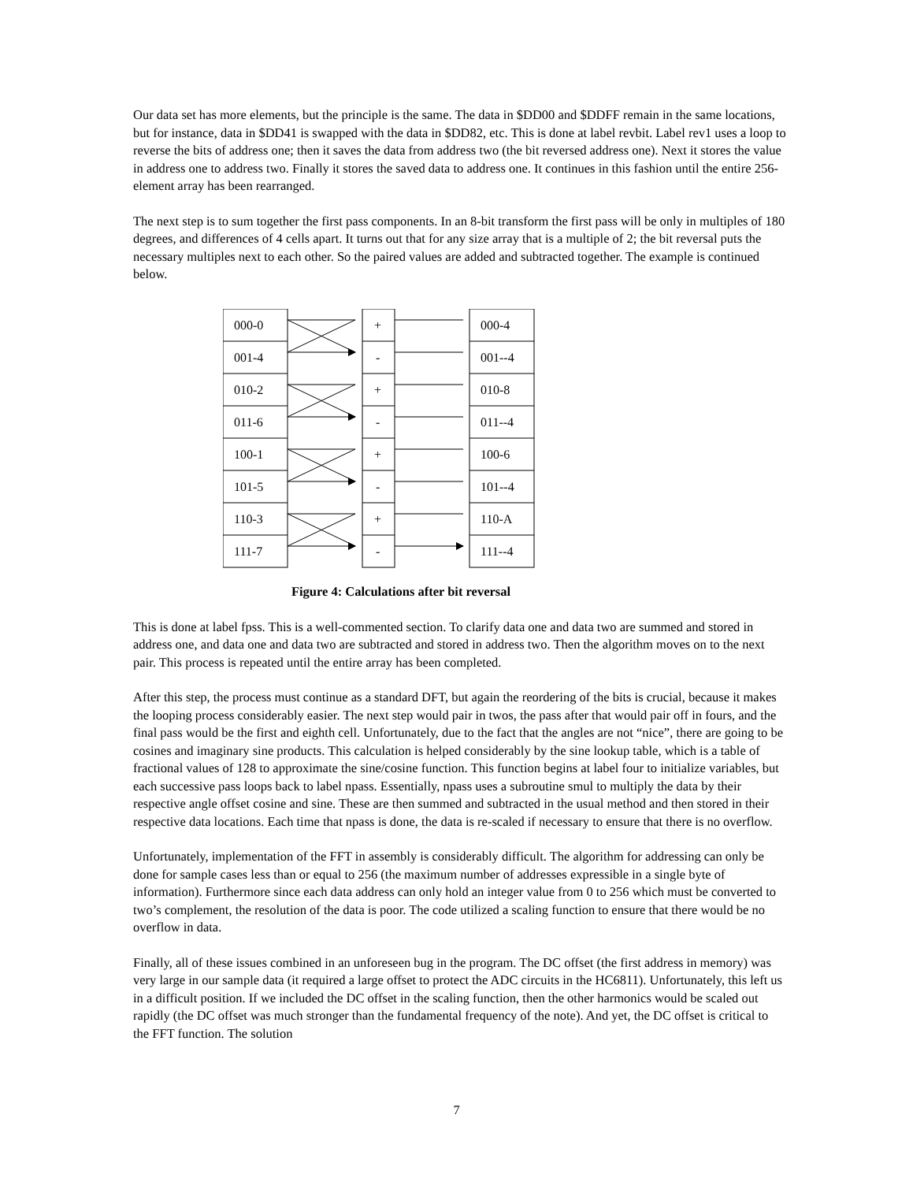Our data set has more elements, but the principle is the same. The data in $DD00 and $DDFF remain in the same locations, but for instance, data in $DD41 is swapped with the data in $DD82, etc. This is done at label revbit. Label rev1 uses a loop to reverse the bits of address one; then it saves the data from address two (the bit reversed address one). Next it stores the value in address one to address two. Finally it stores the saved data to address one. It continues in this fashion until the entire 256-element array has been rearranged.
The next step is to sum together the first pass components. In an 8-bit transform the first pass will be only in multiples of 180 degrees, and differences of 4 cells apart. It turns out that for any size array that is a multiple of 2; the bit reversal puts the necessary multiples next to each other. So the paired values are added and subtracted together. The example is continued below.
000-0
001-4
010-2
011-6
100-1
101-5
110-3
111-7
+
-
+
-
+
-
+
-
000-4
001--4
010-8
011--4
100-6
101--4
110-A
111--4
Figure 4: Calculations after bit reversal
This is done at label fpss. This is a well-commented section. To clarify data one and data two are summed and stored in address one, and data one and data two are subtracted and stored in address two. Then the algorithm moves on to the next pair. This process is repeated until the entire array has been completed.
After this step, the process must continue as a standard DFT, but again the reordering of the bits is crucial, because it makes the looping process considerably easier. The next step would pair in twos, the pass after that would pair off in fours, and the final pass would be the first and eighth cell. Unfortunately, due to the fact that the angles are not “nice”, there are going to be cosines and imaginary sine products. This calculation is helped considerably by the sine lookup table, which is a table of fractional values of 128 to approximate the sine/cosine function. This function begins at label four to initialize variables, but each successive pass loops back to label npass. Essentially, npass uses a subroutine smul to multiply the data by their respective angle offset cosine and sine. These are then summed and subtracted in the usual method and then stored in their respective data locations. Each time that npass is done, the data is re-scaled if necessary to ensure that there is no overflow.
Unfortunately, implementation of the FFT in assembly is considerably difficult. The algorithm for addressing can only be done for sample cases less than or equal to 256 (the maximum number of addresses expressible in a single byte of information). Furthermore since each data address can only hold an integer value from 0 to 256 which must be converted to two’s complement, the resolution of the data is poor. The code utilized a scaling function to ensure that there would be no overflow in data.
Finally, all of these issues combined in an unforeseen bug in the program. The DC offset (the first address in memory) was very large in our sample data (it required a large offset to protect the ADC circuits in the HC6811). Unfortunately, this left us in a difficult position. If we included the DC offset in the scaling function, then the other harmonics would be scaled out rapidly (the DC offset was much stronger than the fundamental frequency of the note). And yet, the DC offset is critical to the FFT function. The solution
7